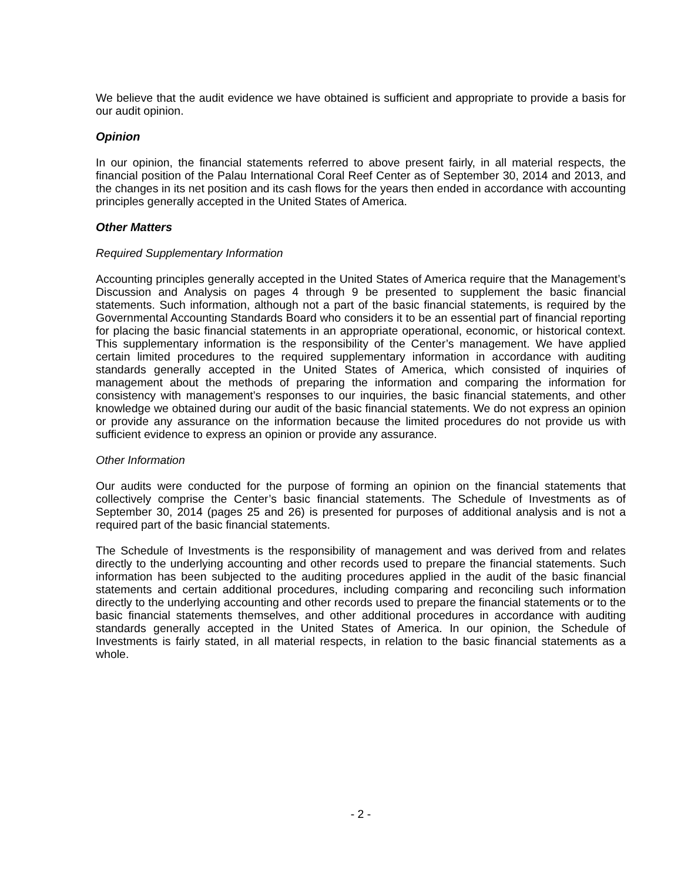We believe that the audit evidence we have obtained is sufficient and appropriate to provide a basis for our audit opinion.
Opinion
In our opinion, the financial statements referred to above present fairly, in all material respects, the financial position of the Palau International Coral Reef Center as of September 30, 2014 and 2013, and the changes in its net position and its cash flows for the years then ended in accordance with accounting principles generally accepted in the United States of America.
Other Matters
Required Supplementary Information
Accounting principles generally accepted in the United States of America require that the Management’s Discussion and Analysis on pages 4 through 9 be presented to supplement the basic financial statements. Such information, although not a part of the basic financial statements, is required by the Governmental Accounting Standards Board who considers it to be an essential part of financial reporting for placing the basic financial statements in an appropriate operational, economic, or historical context. This supplementary information is the responsibility of the Center’s management. We have applied certain limited procedures to the required supplementary information in accordance with auditing standards generally accepted in the United States of America, which consisted of inquiries of management about the methods of preparing the information and comparing the information for consistency with management’s responses to our inquiries, the basic financial statements, and other knowledge we obtained during our audit of the basic financial statements. We do not express an opinion or provide any assurance on the information because the limited procedures do not provide us with sufficient evidence to express an opinion or provide any assurance.
Other Information
Our audits were conducted for the purpose of forming an opinion on the financial statements that collectively comprise the Center’s basic financial statements. The Schedule of Investments as of September 30, 2014 (pages 25 and 26) is presented for purposes of additional analysis and is not a required part of the basic financial statements.
The Schedule of Investments is the responsibility of management and was derived from and relates directly to the underlying accounting and other records used to prepare the financial statements. Such information has been subjected to the auditing procedures applied in the audit of the basic financial statements and certain additional procedures, including comparing and reconciling such information directly to the underlying accounting and other records used to prepare the financial statements or to the basic financial statements themselves, and other additional procedures in accordance with auditing standards generally accepted in the United States of America. In our opinion, the Schedule of Investments is fairly stated, in all material respects, in relation to the basic financial statements as a whole.
- 2 -